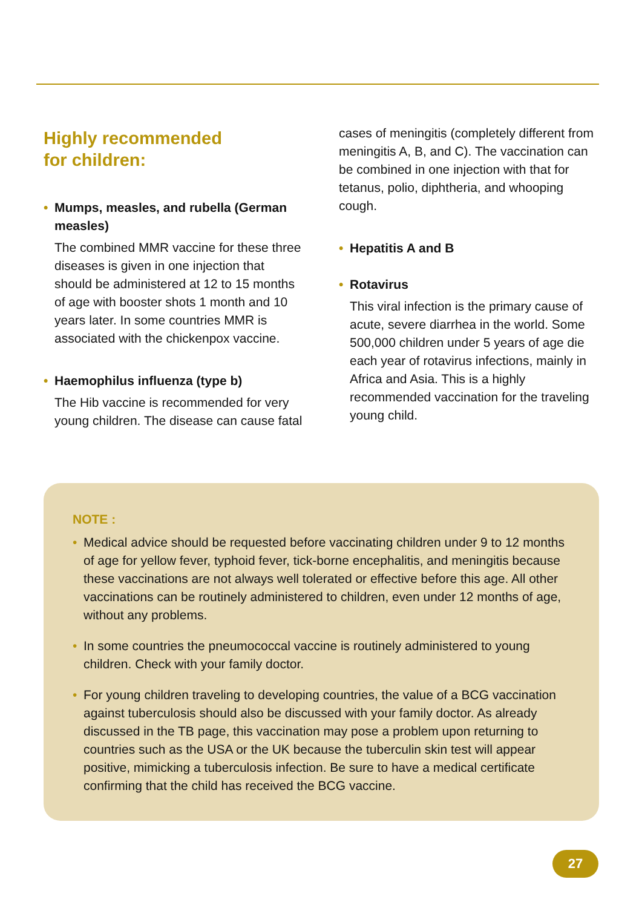Highly recommended
for children:
• Mumps, measles, and rubella (German measles)
The combined MMR vaccine for these three diseases is given in one injection that should be administered at 12 to 15 months of age with booster shots 1 month and 10 years later. In some countries MMR is associated with the chickenpox vaccine.
• Haemophilus influenza (type b)
The Hib vaccine is recommended for very young children. The disease can cause fatal
cases of meningitis (completely different from meningitis A, B, and C). The vaccination can be combined in one injection with that for tetanus, polio, diphtheria, and whooping cough.
• Hepatitis A and B
• Rotavirus
This viral infection is the primary cause of acute, severe diarrhea in the world. Some 500,000 children under 5 years of age die each year of rotavirus infections, mainly in Africa and Asia. This is a highly recommended vaccination for the traveling young child.
NOTE :
• Medical advice should be requested before vaccinating children under 9 to 12 months of age for yellow fever, typhoid fever, tick-borne encephalitis, and meningitis because these vaccinations are not always well tolerated or effective before this age. All other vaccinations can be routinely administered to children, even under 12 months of age, without any problems.
• In some countries the pneumococcal vaccine is routinely administered to young children. Check with your family doctor.
• For young children traveling to developing countries, the value of a BCG vaccination against tuberculosis should also be discussed with your family doctor. As already discussed in the TB page, this vaccination may pose a problem upon returning to countries such as the USA or the UK because the tuberculin skin test will appear positive, mimicking a tuberculosis infection. Be sure to have a medical certificate confirming that the child has received the BCG vaccine.
27